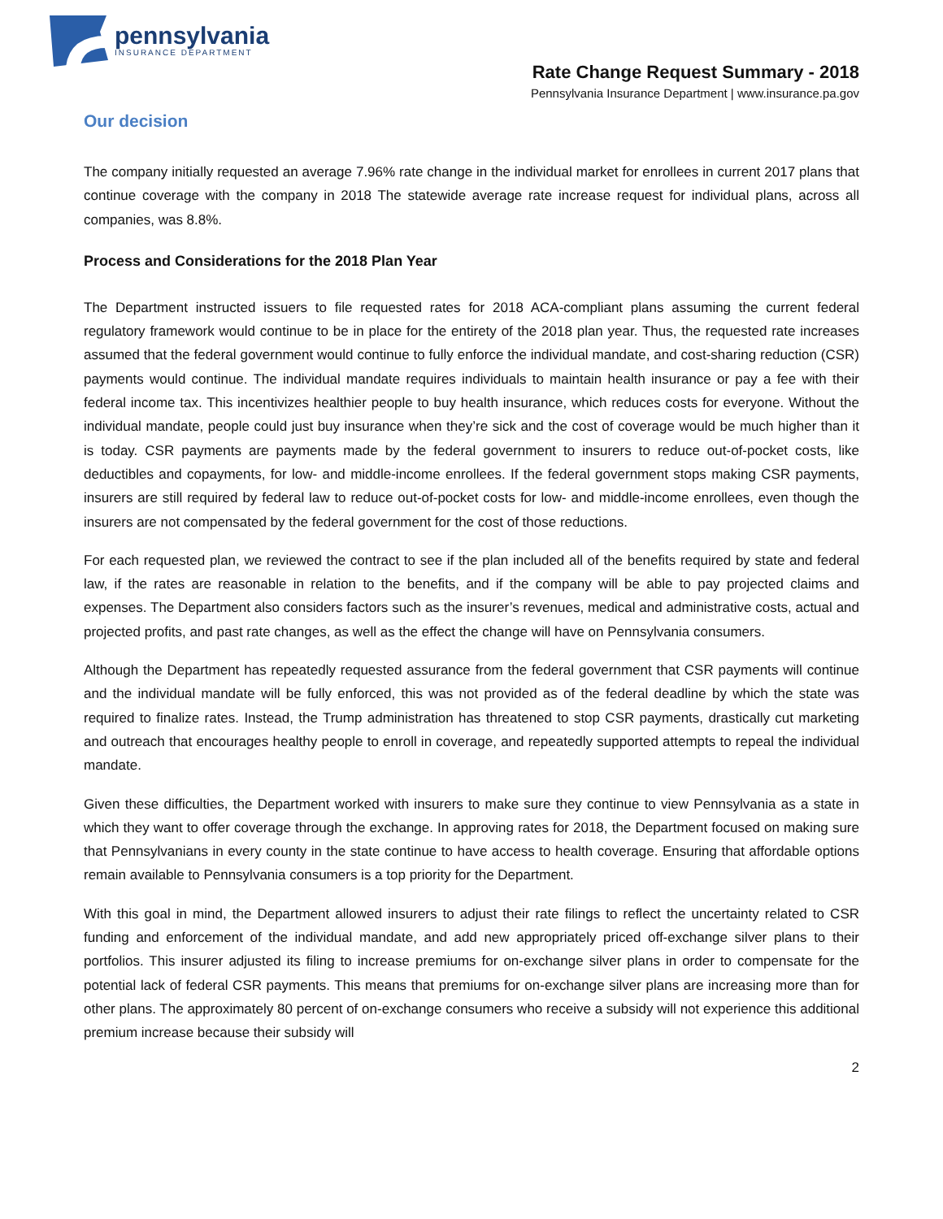pennsylvania
INSURANCE DEPARTMENT
Rate Change Request Summary - 2018
Pennsylvania Insurance Department | www.insurance.pa.gov
Our decision
The company initially requested an average 7.96% rate change in the individual market for enrollees in current 2017 plans that continue coverage with the company in 2018 The statewide average rate increase request for individual plans, across all companies, was 8.8%.
Process and Considerations for the 2018 Plan Year
The Department instructed issuers to file requested rates for 2018 ACA-compliant plans assuming the current federal regulatory framework would continue to be in place for the entirety of the 2018 plan year. Thus, the requested rate increases assumed that the federal government would continue to fully enforce the individual mandate, and cost-sharing reduction (CSR) payments would continue. The individual mandate requires individuals to maintain health insurance or pay a fee with their federal income tax. This incentivizes healthier people to buy health insurance, which reduces costs for everyone. Without the individual mandate, people could just buy insurance when they’re sick and the cost of coverage would be much higher than it is today. CSR payments are payments made by the federal government to insurers to reduce out-of-pocket costs, like deductibles and copayments, for low- and middle-income enrollees. If the federal government stops making CSR payments, insurers are still required by federal law to reduce out-of-pocket costs for low- and middle-income enrollees, even though the insurers are not compensated by the federal government for the cost of those reductions.
For each requested plan, we reviewed the contract to see if the plan included all of the benefits required by state and federal law, if the rates are reasonable in relation to the benefits, and if the company will be able to pay projected claims and expenses. The Department also considers factors such as the insurer’s revenues, medical and administrative costs, actual and projected profits, and past rate changes, as well as the effect the change will have on Pennsylvania consumers.
Although the Department has repeatedly requested assurance from the federal government that CSR payments will continue and the individual mandate will be fully enforced, this was not provided as of the federal deadline by which the state was required to finalize rates. Instead, the Trump administration has threatened to stop CSR payments, drastically cut marketing and outreach that encourages healthy people to enroll in coverage, and repeatedly supported attempts to repeal the individual mandate.
Given these difficulties, the Department worked with insurers to make sure they continue to view Pennsylvania as a state in which they want to offer coverage through the exchange. In approving rates for 2018, the Department focused on making sure that Pennsylvanians in every county in the state continue to have access to health coverage. Ensuring that affordable options remain available to Pennsylvania consumers is a top priority for the Department.
With this goal in mind, the Department allowed insurers to adjust their rate filings to reflect the uncertainty related to CSR funding and enforcement of the individual mandate, and add new appropriately priced off-exchange silver plans to their portfolios. This insurer adjusted its filing to increase premiums for on-exchange silver plans in order to compensate for the potential lack of federal CSR payments. This means that premiums for on-exchange silver plans are increasing more than for other plans. The approximately 80 percent of on-exchange consumers who receive a subsidy will not experience this additional premium increase because their subsidy will
2